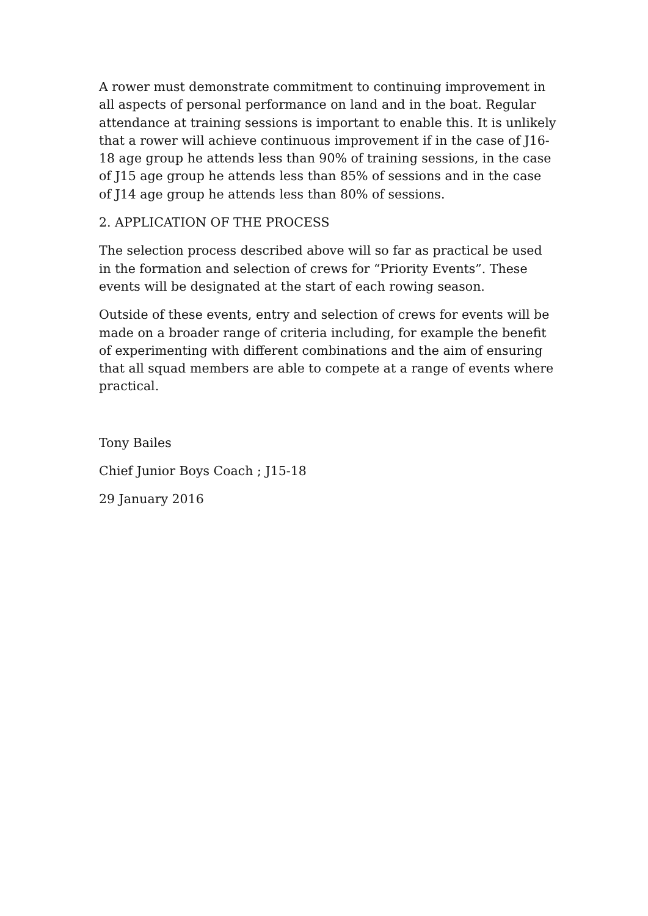A rower must demonstrate commitment to continuing improvement in all aspects of personal performance on land and in the boat. Regular attendance at training sessions is important to enable this. It is unlikely that a rower will achieve continuous improvement if in the case of J16-18 age group he attends less than 90% of training sessions, in the case of J15 age group he attends less than 85% of sessions and in the case of J14 age group he attends less than 80% of sessions.
2. APPLICATION OF THE PROCESS
The selection process described above will so far as practical be used in the formation and selection of crews for “Priority Events”. These events will be designated at the start of each rowing season.
Outside of these events, entry and selection of crews for events will be made on a broader range of criteria including, for example the benefit of experimenting with different combinations and the aim of ensuring that all squad members are able to compete at a range of events where practical.
Tony Bailes
Chief Junior Boys Coach ; J15-18
29 January 2016